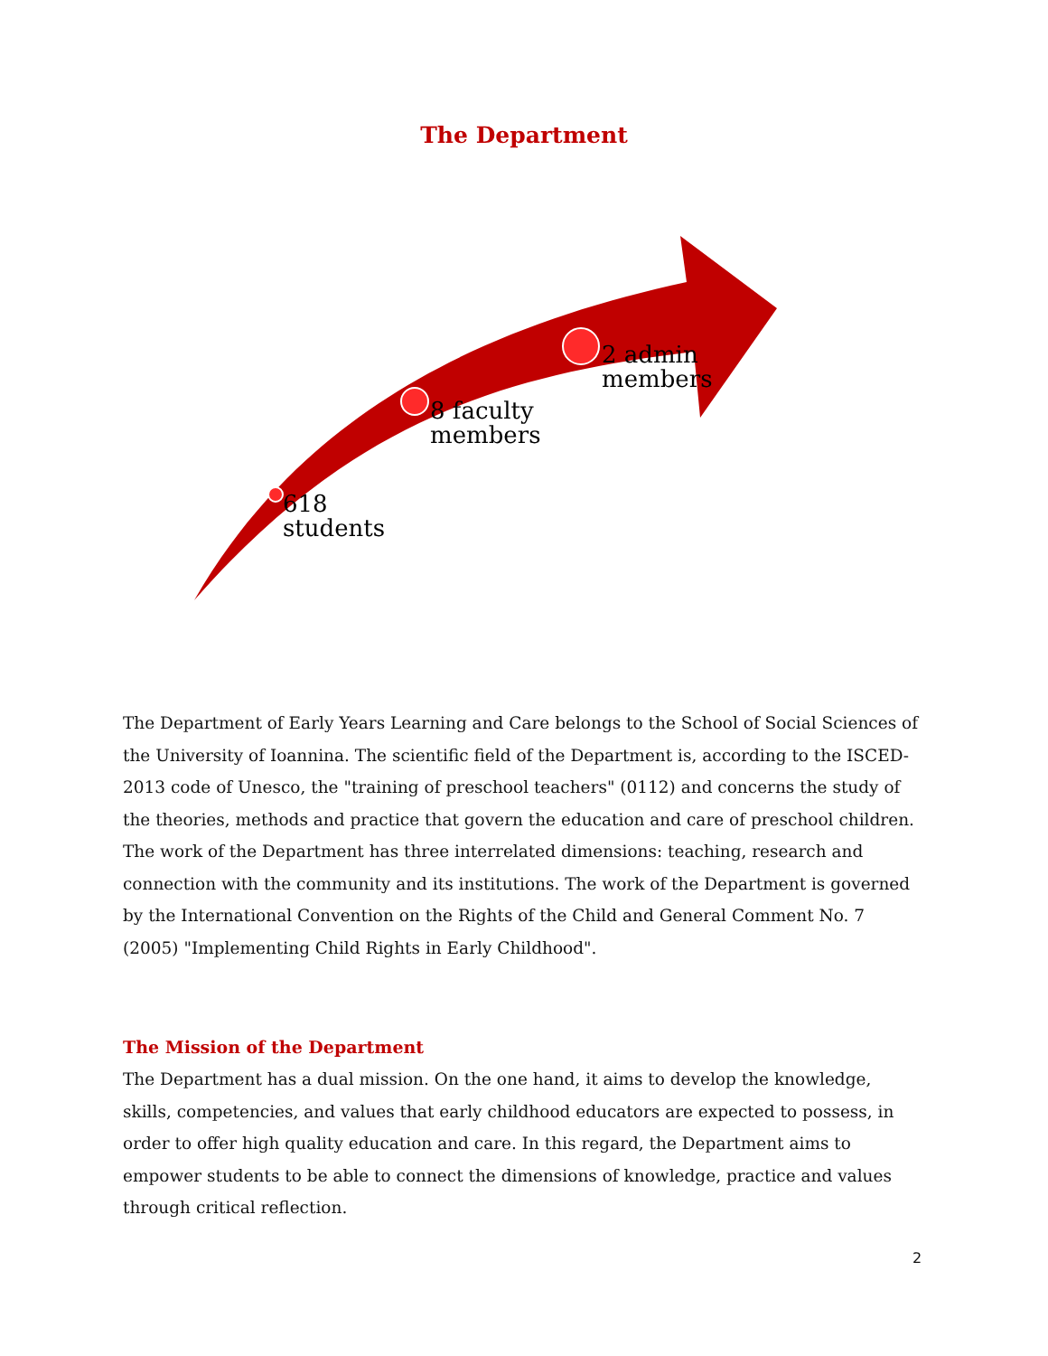The Department
618
students
8 faculty
members
2 admin
members
The Department of Early Years Learning and Care belongs to the School of Social Sciences of the University of Ioannina. The scientific field of the Department is, according to the ISCED-2013 code of Unesco, the "training of preschool teachers" (0112) and concerns the study of the theories, methods and practice that govern the education and care of preschool children. The work of the Department has three interrelated dimensions: teaching, research and connection with the community and its institutions. The work of the Department is governed by the International Convention on the Rights of the Child and General Comment No. 7 (2005) "Implementing Child Rights in Early Childhood".
The Mission of the Department
The Department has a dual mission. On the one hand, it aims to develop the knowledge, skills, competencies, and values that early childhood educators are expected to possess, in order to offer high quality education and care. In this regard, the Department aims to empower students to be able to connect the dimensions of knowledge, practice and values through critical reflection.
2